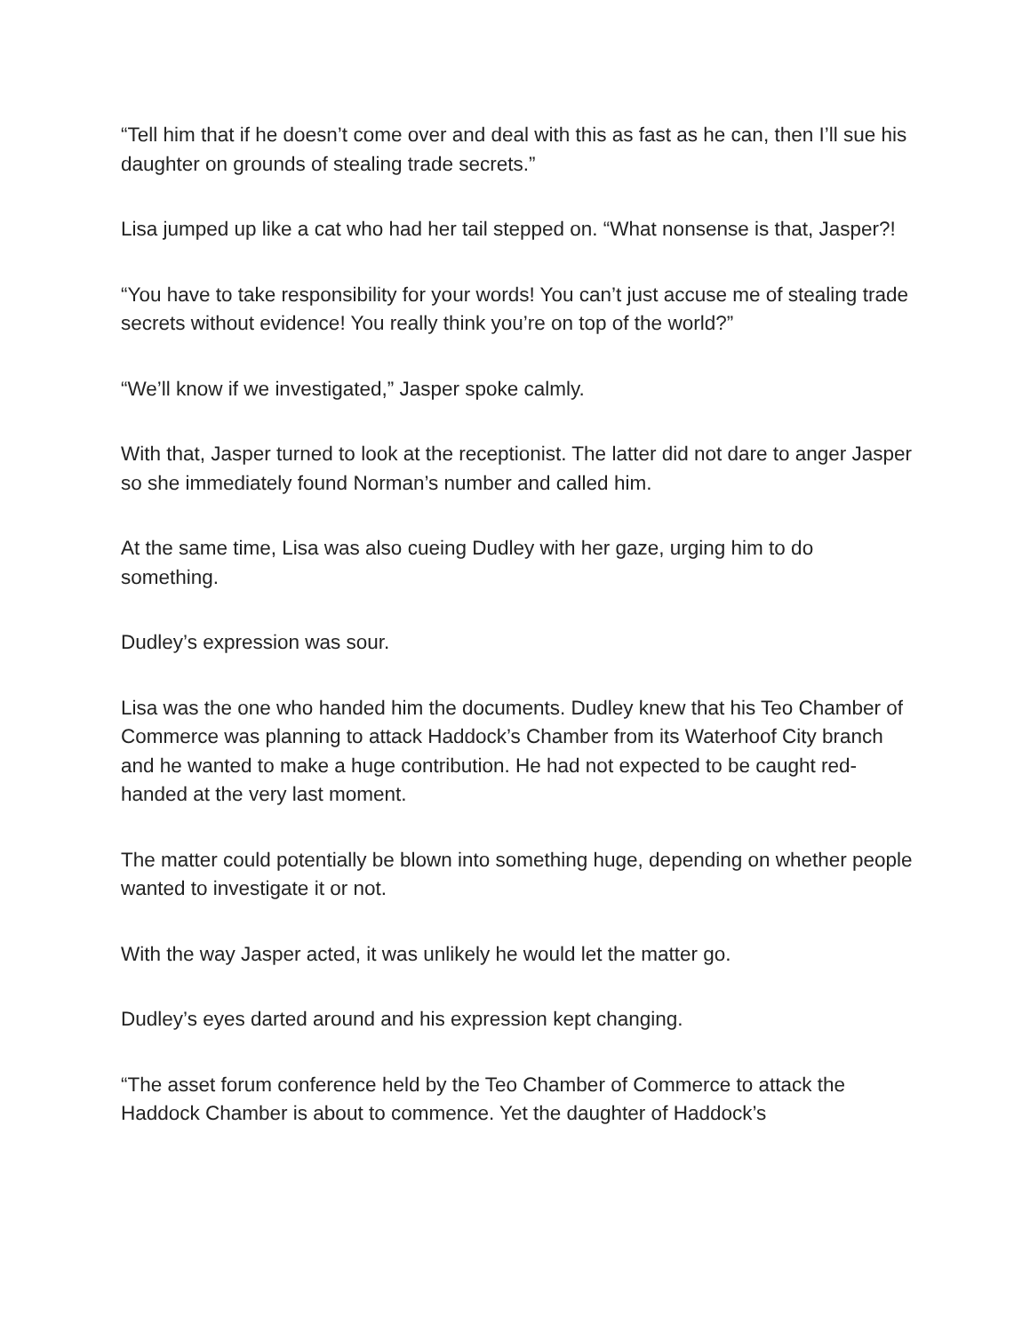“Tell him that if he doesn’t come over and deal with this as fast as he can, then I’ll sue his daughter on grounds of stealing trade secrets.”
Lisa jumped up like a cat who had her tail stepped on. “What nonsense is that, Jasper?!
“You have to take responsibility for your words! You can’t just accuse me of stealing trade secrets without evidence! You really think you’re on top of the world?”
“We’ll know if we investigated,” Jasper spoke calmly.
With that, Jasper turned to look at the receptionist. The latter did not dare to anger Jasper so she immediately found Norman’s number and called him.
At the same time, Lisa was also cueing Dudley with her gaze, urging him to do something.
Dudley’s expression was sour.
Lisa was the one who handed him the documents. Dudley knew that his Teo Chamber of Commerce was planning to attack Haddock’s Chamber from its Waterhoof City branch and he wanted to make a huge contribution. He had not expected to be caught red-handed at the very last moment.
The matter could potentially be blown into something huge, depending on whether people wanted to investigate it or not.
With the way Jasper acted, it was unlikely he would let the matter go.
Dudley’s eyes darted around and his expression kept changing.
“The asset forum conference held by the Teo Chamber of Commerce to attack the Haddock Chamber is about to commence. Yet the daughter of Haddock’s